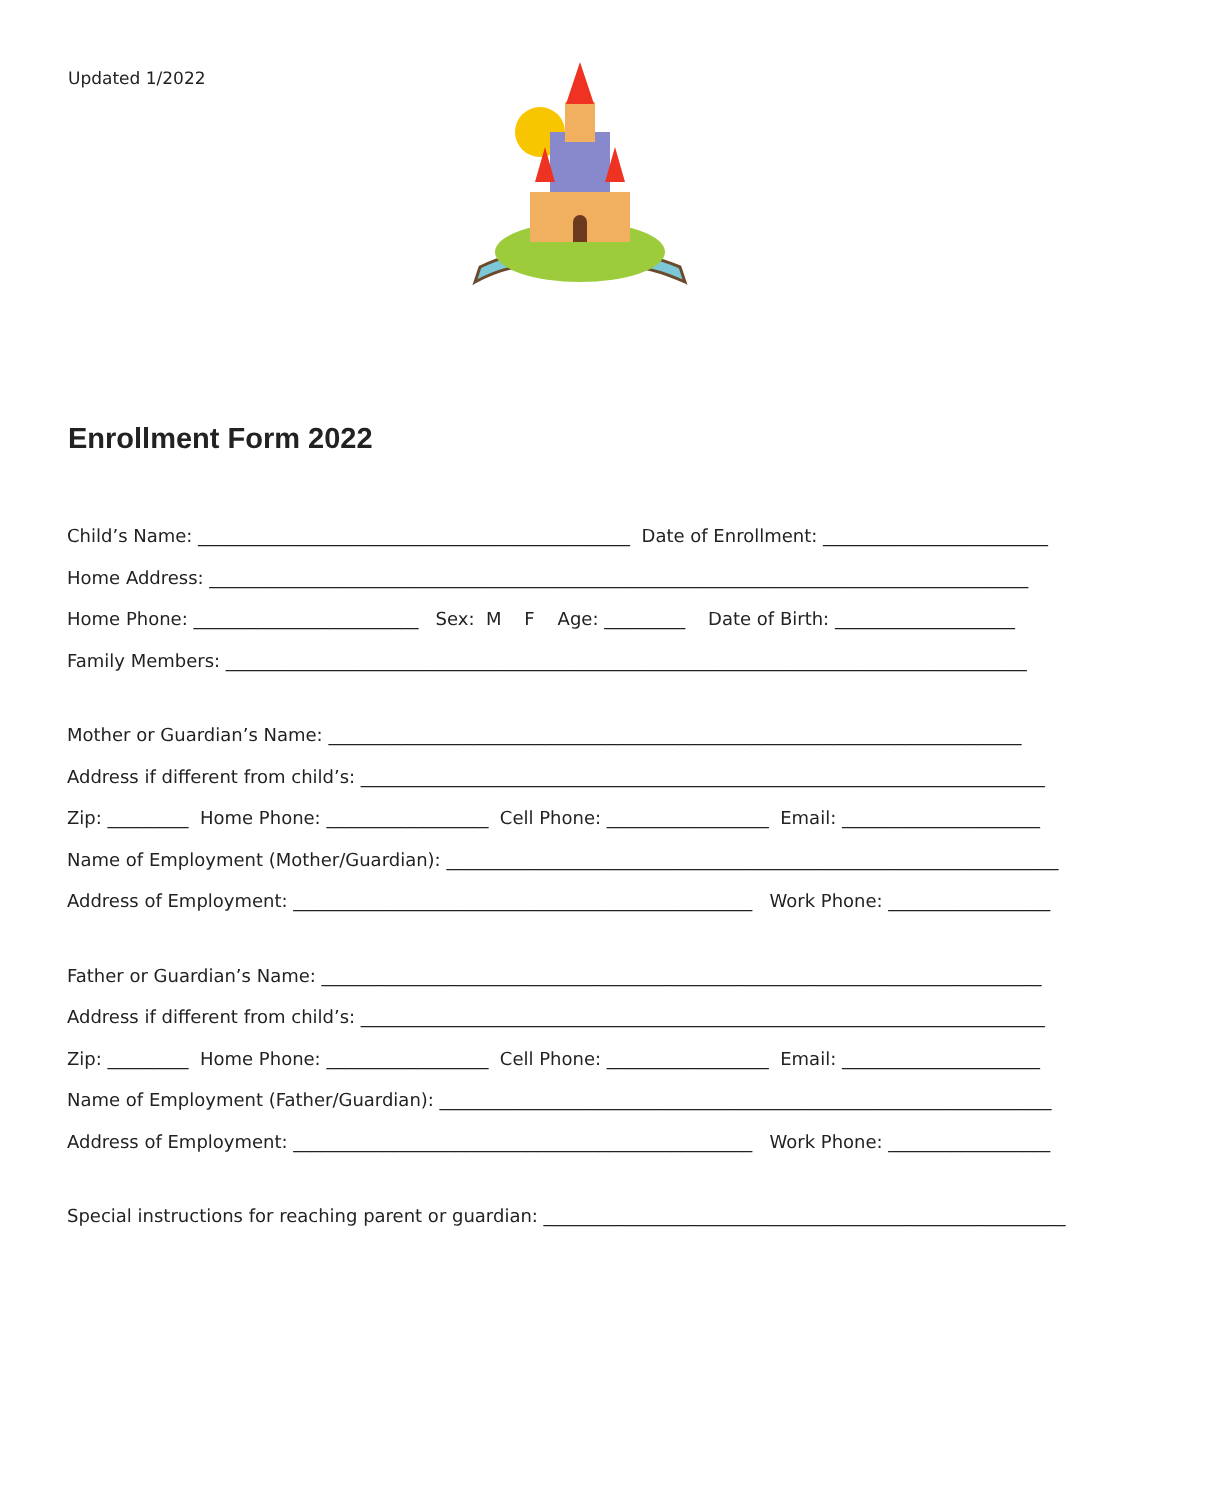Updated 1/2022
Enrollment Form 2022
Child’s Name: ________________________________________________ Date of Enrollment: _________________________
Home Address: ___________________________________________________________________________________________
Home Phone: _________________________ Sex: M F Age: _________ Date of Birth: ____________________
Family Members: _________________________________________________________________________________________
Mother or Guardian’s Name: _____________________________________________________________________________
Address if different from child’s: ____________________________________________________________________________
Zip: _________ Home Phone: __________________ Cell Phone: __________________ Email: ______________________
Name of Employment (Mother/Guardian): ____________________________________________________________________
Address of Employment: ___________________________________________________ Work Phone: __________________
Father or Guardian’s Name: ________________________________________________________________________________
Address if different from child’s: ____________________________________________________________________________
Zip: _________ Home Phone: __________________ Cell Phone: __________________ Email: ______________________
Name of Employment (Father/Guardian): ____________________________________________________________________
Address of Employment: ___________________________________________________ Work Phone: __________________
Special instructions for reaching parent or guardian: __________________________________________________________